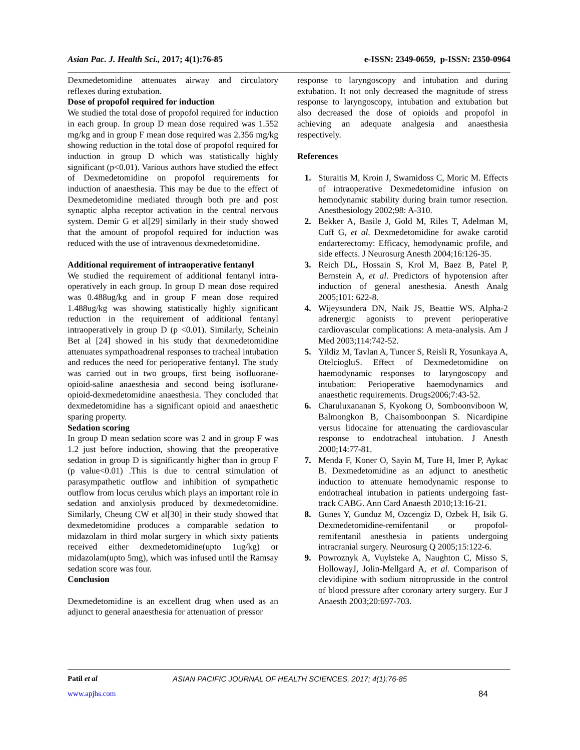Asian Pac. J. Health Sci., 2017; 4(1):76-85 e-ISSN: 2349-0659, p-ISSN: 2350-0964
Dexmedetomidine attenuates airway and circulatory reflexes during extubation.
Dose of propofol required for induction
We studied the total dose of propofol required for induction in each group. In group D mean dose required was 1.552 mg/kg and in group F mean dose required was 2.356 mg/kg showing reduction in the total dose of propofol required for induction in group D which was statistically highly significant (p<0.01). Various authors have studied the effect of Dexmedetomidine on propofol requirements for induction of anaesthesia. This may be due to the effect of Dexmedetomidine mediated through both pre and post synaptic alpha receptor activation in the central nervous system. Demir G et al[29] similarly in their study showed that the amount of propofol required for induction was reduced with the use of intravenous dexmedetomidine.
Additional requirement of intraoperative fentanyl
We studied the requirement of additional fentanyl intra-operatively in each group. In group D mean dose required was 0.488ug/kg and in group F mean dose required 1.488ug/kg was showing statistically highly significant reduction in the requirement of additional fentanyl intraoperatively in group D (p <0.01). Similarly, Scheinin Bet al [24] showed in his study that dexmedetomidine attenuates sympathoadrenal responses to tracheal intubation and reduces the need for perioperative fentanyl. The study was carried out in two groups, first being isofluorane-opioid-saline anaesthesia and second being isoflurane-opioid-dexmedetomidine anaesthesia. They concluded that dexmedetomidine has a significant opioid and anaesthetic sparing property.
Sedation scoring
In group D mean sedation score was 2 and in group F was 1.2 just before induction, showing that the preoperative sedation in group D is significantly higher than in group F (p value<0.01) .This is due to central stimulation of parasympathetic outflow and inhibition of sympathetic outflow from locus cerulus which plays an important role in sedation and anxiolysis produced by dexmedetomidine. Similarly, Cheung CW et al[30] in their study showed that dexmedetomidine produces a comparable sedation to midazolam in third molar surgery in which sixty patients received either dexmedetomidine(upto 1ug/kg) or midazolam(upto 5mg), which was infused until the Ramsay sedation score was four.
Conclusion
Dexmedetomidine is an excellent drug when used as an adjunct to general anaesthesia for attenuation of pressor
response to laryngoscopy and intubation and during extubation. It not only decreased the magnitude of stress response to laryngoscopy, intubation and extubation but also decreased the dose of opioids and propofol in achieving an adequate analgesia and anaesthesia respectively.
References
1. Sturaitis M, Kroin J, Swamidoss C, Moric M. Effects of intraoperative Dexmedetomidine infusion on hemodynamic stability during brain tumor resection. Anesthesiology 2002;98: A-310.
2. Bekker A, Basile J, Gold M, Riles T, Adelman M, Cuff G, et al. Dexmedetomidine for awake carotid endarterectomy: Efficacy, hemodynamic profile, and side effects. J Neurosurg Anesth 2004;16:126-35.
3. Reich DL, Hossain S, Krol M, Baez B, Patel P, Bernstein A, et al. Predictors of hypotension after induction of general anesthesia. Anesth Analg 2005;101: 622-8.
4. Wijeysundera DN, Naik JS, Beattie WS. Alpha-2 adrenergic agonists to prevent perioperative cardiovascular complications: A meta-analysis. Am J Med 2003;114:742-52.
5. Yildiz M, Tavlan A, Tuncer S, Reisli R, Yosunkaya A, OtelciogluS. Effect of Dexmedetomidine on haemodynamic responses to laryngoscopy and intubation: Perioperative haemodynamics and anaesthetic requirements. Drugs2006;7:43-52.
6. Charuluxananan S, Kyokong O, Somboonviboon W, Balmongkon B, Chaisomboonpan S. Nicardipine versus lidocaine for attenuating the cardiovascular response to endotracheal intubation. J Anesth 2000;14:77-81.
7. Menda F, Koner O, Sayin M, Ture H, Imer P, Aykac B. Dexmedetomidine as an adjunct to anesthetic induction to attenuate hemodynamic response to endotracheal intubation in patients undergoing fast-track CABG. Ann Card Anaesth 2010;13:16-21.
8. Gunes Y, Gunduz M, Ozcengiz D, Ozbek H, Isik G. Dexmedetomidine-remifentanil or propofol-remifentanil anesthesia in patients undergoing intracranial surgery. Neurosurg Q 2005;15:122-6.
9. Powroznyk A, Vuylsteke A, Naughton C, Misso S, HollowayJ, Jolin-Mellgard A, et al. Comparison of clevidipine with sodium nitroprusside in the control of blood pressure after coronary artery surgery. Eur J Anaesth 2003;20:697-703.
Patil et al ASIAN PACIFIC JOURNAL OF HEALTH SCIENCES, 2017; 4(1):76-85
www.apjhs.com 84